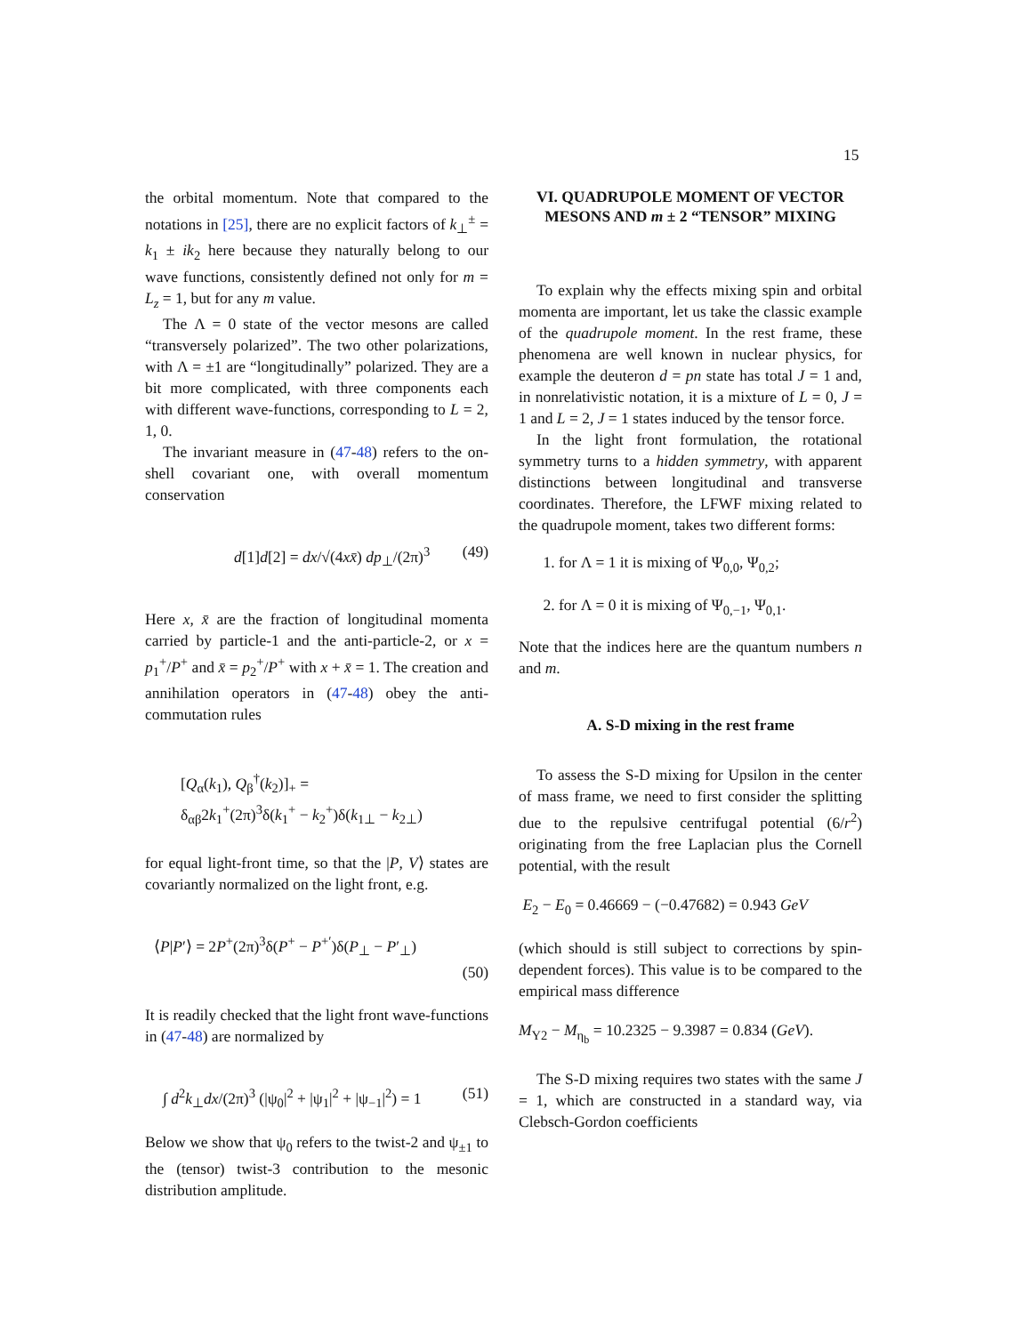15
the orbital momentum. Note that compared to the notations in [25], there are no explicit factors of k<sub>⊥</sub><sup>±</sup> = k<sub>1</sub> ± ik<sub>2</sub> here because they naturally belong to our wave functions, consistently defined not only for m = L<sub>z</sub> = 1, but for any m value.
The Λ = 0 state of the vector mesons are called “transversely polarized”. The two other polarizations, with Λ = ±1 are “longitudinally” polarized. They are a bit more complicated, with three components each with different wave-functions, corresponding to L = 2, 1, 0.
The invariant measure in (47-48) refers to the on-shell covariant one, with overall momentum conservation
d[1]d[2] = dx/√(4xx̄) dp<sub>⊥</sub>/(2π)<sup>3</sup> (49)
Here x, x̄ are the fraction of longitudinal momenta carried by particle-1 and the anti-particle-2, or x = p<sub>1</sub><sup>+</sup>/P<sup>+</sup> and x̄ = p<sub>2</sub><sup>+</sup>/P<sup>+</sup> with x + x̄ = 1. The creation and annihilation operators in (47-48) obey the anti-commutation rules
[Q<sub>α</sub>(k<sub>1</sub>), Q<sub>β</sub><sup>†</sup>(k<sub>2</sub>)]<sub>+</sub> =
δ<sub>αβ</sub>2k<sub>1</sub><sup>+</sup>(2π)<sup>3</sup>δ(k<sub>1</sub><sup>+</sup> − k<sub>2</sub><sup>+</sup>)δ(k<sub>1⊥</sub> − k<sub>2⊥</sub>)
for equal light-front time, so that the |P, V⟩ states are covariantly normalized on the light front, e.g.
⟨P|P′⟩ = 2P<sup>+</sup>(2π)<sup>3</sup>δ(P<sup>+</sup> − P<sup>+′</sup>)δ(P<sub>⊥</sub> − P′<sub>⊥</sub>)
(50)
It is readily checked that the light front wave-functions in (47-48) are normalized by
∫ d<sup>2</sup>k<sub>⊥</sub>dx/(2π)<sup>3</sup> (|ψ<sub>0</sub>|<sup>2</sup> + |ψ<sub>1</sub>|<sup>2</sup> + |ψ<sub>−1</sub>|<sup>2</sup>) = 1 (51)
Below we show that ψ<sub>0</sub> refers to the twist-2 and ψ<sub>±1</sub> to the (tensor) twist-3 contribution to the mesonic distribution amplitude.
VI. QUADRUPOLE MOMENT OF VECTOR MESONS AND m ± 2 “TENSOR” MIXING
To explain why the effects mixing spin and orbital momenta are important, let us take the classic example of the quadrupole moment. In the rest frame, these phenomena are well known in nuclear physics, for example the deuteron d = pn state has total J = 1 and, in nonrelativistic notation, it is a mixture of L = 0, J = 1 and L = 2, J = 1 states induced by the tensor force.
In the light front formulation, the rotational symmetry turns to a hidden symmetry, with apparent distinctions between longitudinal and transverse coordinates. Therefore, the LFWF mixing related to the quadrupole moment, takes two different forms:
1. for Λ = 1 it is mixing of Ψ<sub>0,0</sub>, Ψ<sub>0,2</sub>;
2. for Λ = 0 it is mixing of Ψ<sub>0,−1</sub>, Ψ<sub>0,1</sub>.
Note that the indices here are the quantum numbers n and m.
A. S-D mixing in the rest frame
To assess the S-D mixing for Upsilon in the center of mass frame, we need to first consider the splitting due to the repulsive centrifugal potential (6/r<sup>2</sup>) originating from the free Laplacian plus the Cornell potential, with the result
E<sub>2</sub> − E<sub>0</sub> = 0.46669 − (−0.47682) = 0.943 GeV
(which should is still subject to corrections by spin-dependent forces). This value is to be compared to the empirical mass difference
M<sub>Υ2</sub> − M<sub>η<sub>b</sub></sub> = 10.2325 − 9.3987 = 0.834 (GeV).
The S-D mixing requires two states with the same J = 1, which are constructed in a standard way, via Clebsch-Gordon coefficients